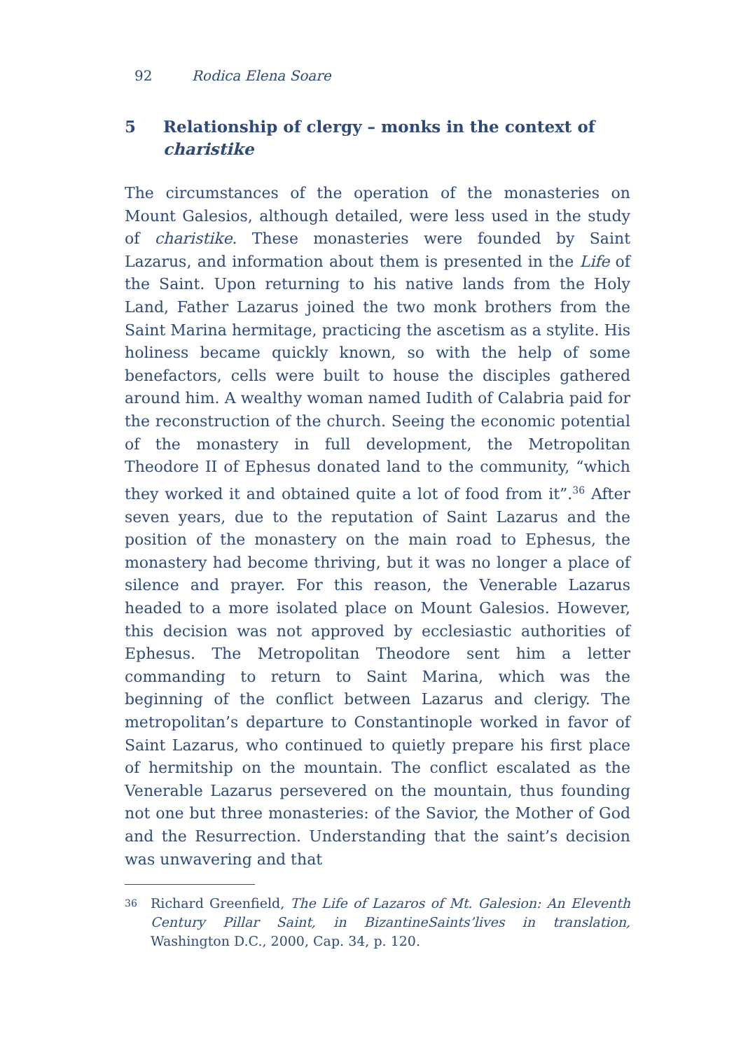92 Rodica Elena Soare
5 Relationship of clergy – monks in the context of charistike
The circumstances of the operation of the monasteries on Mount Galesios, although detailed, were less used in the study of charistike. These monasteries were founded by Saint Lazarus, and information about them is presented in the Life of the Saint. Upon returning to his native lands from the Holy Land, Father Lazarus joined the two monk brothers from the Saint Marina hermitage, practicing the ascetism as a stylite. His holiness became quickly known, so with the help of some benefactors, cells were built to house the disciples gathered around him. A wealthy woman named Iudith of Calabria paid for the reconstruction of the church. Seeing the economic potential of the monastery in full development, the Metropolitan Theodore II of Ephesus donated land to the community, “which they worked it and obtained quite a lot of food from it”.<sup>36</sup> After seven years, due to the reputation of Saint Lazarus and the position of the monastery on the main road to Ephesus, the monastery had become thriving, but it was no longer a place of silence and prayer. For this reason, the Venerable Lazarus headed to a more isolated place on Mount Galesios. However, this decision was not approved by ecclesiastic authorities of Ephesus. The Metropolitan Theodore sent him a letter commanding to return to Saint Marina, which was the beginning of the conflict between Lazarus and clerigy. The metropolitan’s departure to Constantinople worked in favor of Saint Lazarus, who continued to quietly prepare his first place of hermitship on the mountain. The conflict escalated as the Venerable Lazarus persevered on the mountain, thus founding not one but three monasteries: of the Savior, the Mother of God and the Resurrection. Understanding that the saint’s decision was unwavering and that
36 Richard Greenfield, The Life of Lazaros of Mt. Galesion: An Eleventh Century Pillar Saint, in BizantineSaints’lives in translation, Washington D.C., 2000, Cap. 34, p. 120.